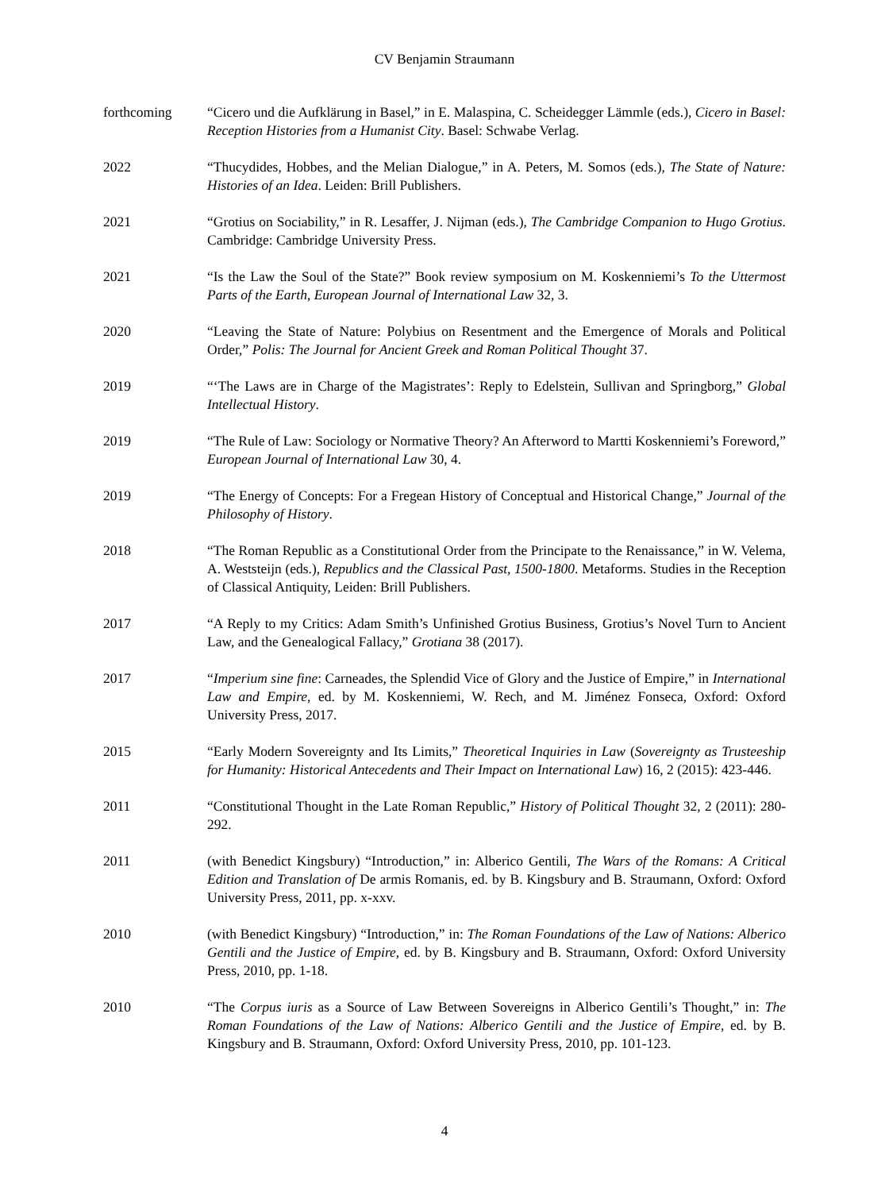CV Benjamin Straumann
forthcoming “Cicero und die Aufklärung in Basel,” in E. Malaspina, C. Scheidegger Lämmle (eds.), Cicero in Basel: Reception Histories from a Humanist City. Basel: Schwabe Verlag.
2022 “Thucydides, Hobbes, and the Melian Dialogue,” in A. Peters, M. Somos (eds.), The State of Nature: Histories of an Idea. Leiden: Brill Publishers.
2021 “Grotius on Sociability,” in R. Lesaffer, J. Nijman (eds.), The Cambridge Companion to Hugo Grotius. Cambridge: Cambridge University Press.
2021 “Is the Law the Soul of the State?” Book review symposium on M. Koskenniemi’s To the Uttermost Parts of the Earth, European Journal of International Law 32, 3.
2020 “Leaving the State of Nature: Polybius on Resentment and the Emergence of Morals and Political Order,” Polis: The Journal for Ancient Greek and Roman Political Thought 37.
2019 “‘The Laws are in Charge of the Magistrates’: Reply to Edelstein, Sullivan and Springborg,” Global Intellectual History.
2019 “The Rule of Law: Sociology or Normative Theory? An Afterword to Martti Koskenniemi’s Foreword,” European Journal of International Law 30, 4.
2019 “The Energy of Concepts: For a Fregean History of Conceptual and Historical Change,” Journal of the Philosophy of History.
2018 “The Roman Republic as a Constitutional Order from the Principate to the Renaissance,” in W. Velema, A. Weststeijn (eds.), Republics and the Classical Past, 1500-1800. Metaforms. Studies in the Reception of Classical Antiquity, Leiden: Brill Publishers.
2017 “A Reply to my Critics: Adam Smith’s Unfinished Grotius Business, Grotius’s Novel Turn to Ancient Law, and the Genealogical Fallacy,” Grotiana 38 (2017).
2017 “Imperium sine fine: Carneades, the Splendid Vice of Glory and the Justice of Empire,” in International Law and Empire, ed. by M. Koskenniemi, W. Rech, and M. Jiménez Fonseca, Oxford: Oxford University Press, 2017.
2015 “Early Modern Sovereignty and Its Limits,” Theoretical Inquiries in Law (Sovereignty as Trusteeship for Humanity: Historical Antecedents and Their Impact on International Law) 16, 2 (2015): 423-446.
2011 “Constitutional Thought in the Late Roman Republic,” History of Political Thought 32, 2 (2011): 280-292.
2011 (with Benedict Kingsbury) “Introduction,” in: Alberico Gentili, The Wars of the Romans: A Critical Edition and Translation of De armis Romanis, ed. by B. Kingsbury and B. Straumann, Oxford: Oxford University Press, 2011, pp. x-xxv.
2010 (with Benedict Kingsbury) “Introduction,” in: The Roman Foundations of the Law of Nations: Alberico Gentili and the Justice of Empire, ed. by B. Kingsbury and B. Straumann, Oxford: Oxford University Press, 2010, pp. 1-18.
2010 “The Corpus iuris as a Source of Law Between Sovereigns in Alberico Gentili’s Thought,” in: The Roman Foundations of the Law of Nations: Alberico Gentili and the Justice of Empire, ed. by B. Kingsbury and B. Straumann, Oxford: Oxford University Press, 2010, pp. 101-123.
4